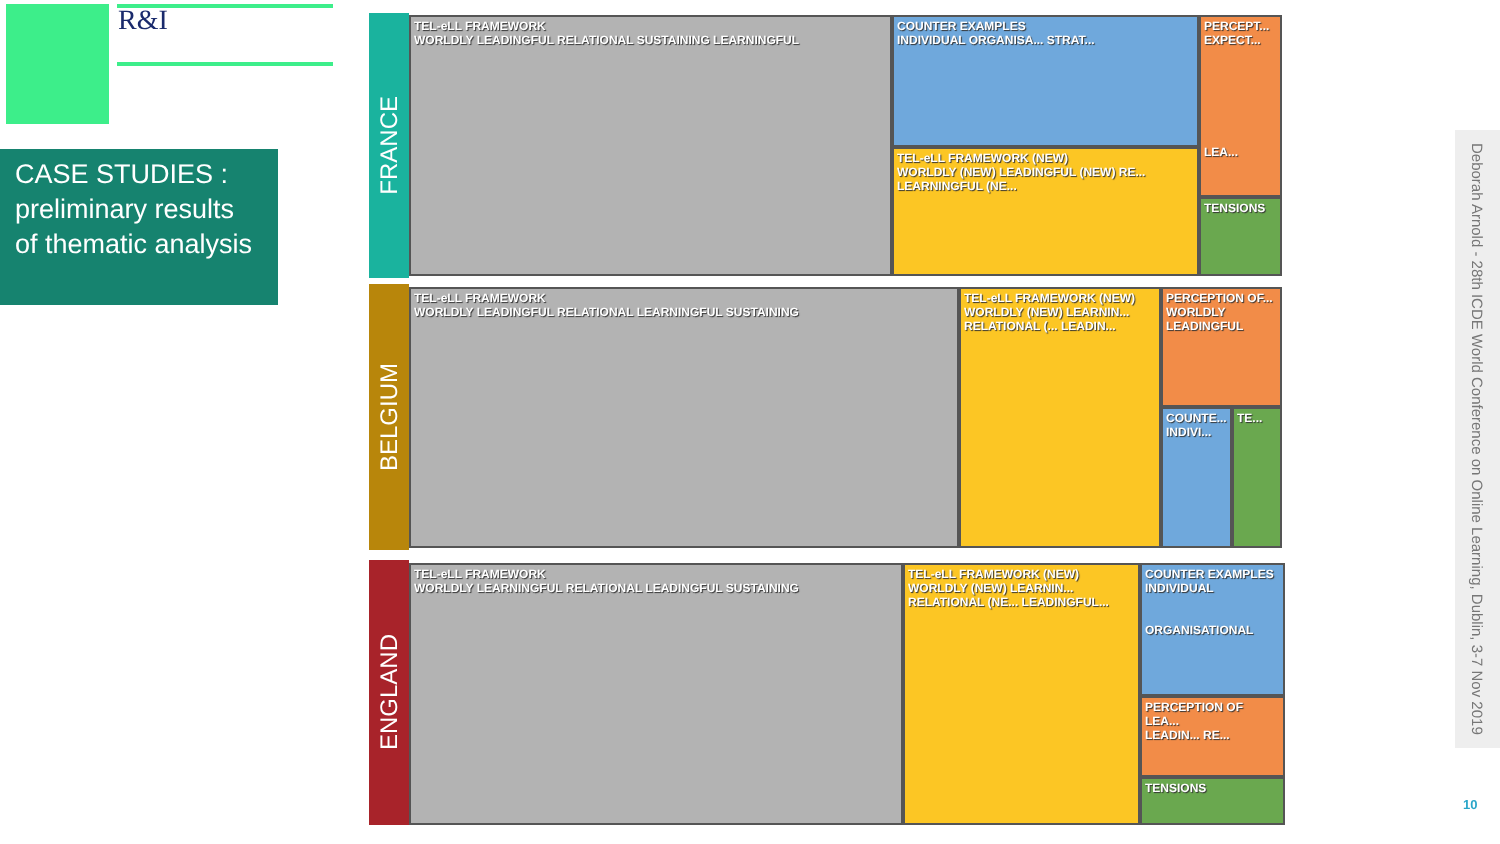R&I
CASE STUDIES : preliminary results of thematic analysis
FRANCE
TEL-eLL FRAMEWORK
WORLDLY LEADINGFUL RELATIONAL SUSTAINING LEARNINGFUL
COUNTER EXAMPLES
INDIVIDUAL ORGANISA... STRAT...
TEL-eLL FRAMEWORK (NEW)
WORLDLY (NEW) LEADINGFUL (NEW) RE... LEARNINGFUL (NE...
PERCEPT...
EXPECT...
LEA...
TENSIONS
BELGIUM
TEL-eLL FRAMEWORK
WORLDLY LEADINGFUL RELATIONAL LEARNINGFUL SUSTAINING
TEL-eLL FRAMEWORK (NEW)
WORLDLY (NEW) LEARNIN... RELATIONAL (... LEADIN...
PERCEPTION OF...
WORLDLY
LEADINGFUL
COUNTE...
INDIVI...
TE...
ENGLAND
TEL-eLL FRAMEWORK
WORLDLY LEARNINGFUL RELATIONAL LEADINGFUL SUSTAINING
TEL-eLL FRAMEWORK (NEW)
WORLDLY (NEW) LEARNIN... RELATIONAL (NE... LEADINGFUL...
COUNTER EXAMPLES
INDIVIDUAL
ORGANISATIONAL
PERCEPTION OF LEA...
LEADIN... RE...
TENSIONS
Deborah Arnold - 28th ICDE World Conference on Online Learning, Dublin, 3-7 Nov 2019
10